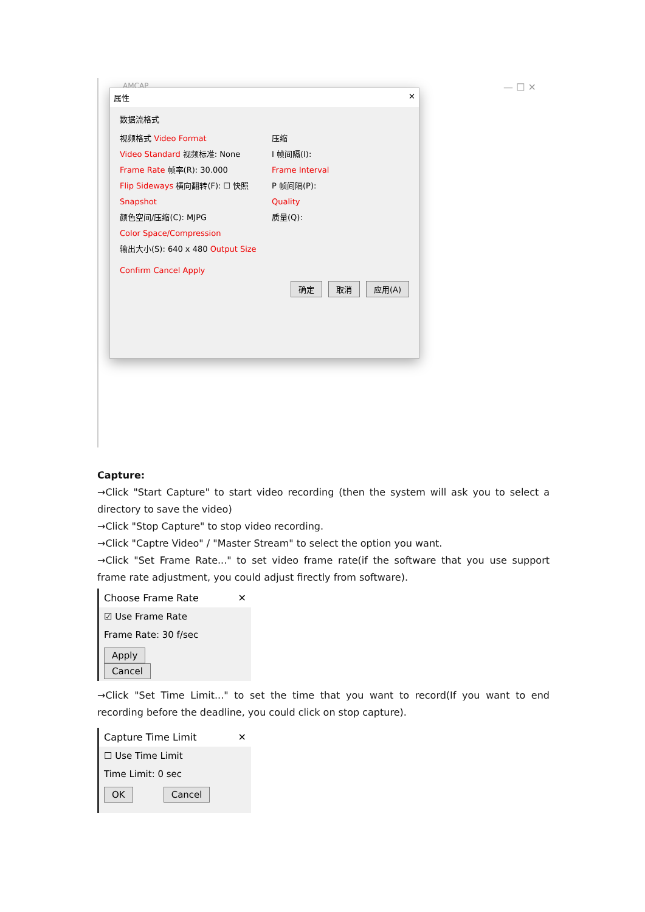AMCAP — ☐ ✕
属性 ✕
数据流格式
视频格式 Video Format
Video Standard 视频标准: None
Frame Rate 帧率(R): 30.000
Flip Sideways 横向翻转(F): ☐ 快照 Snapshot
颜色空间/压缩(C): MJPG
Color Space/Compression
输出大小(S): 640 x 480 Output Size
压缩
I 帧间隔(I):
Frame Interval
P 帧间隔(P):
Quality
质量(Q):
Confirm Cancel Apply
确定 取消 应用(A)
Capture:
→Click "Start Capture" to start video recording (then the system will ask you to select a directory to save the video)
→Click "Stop Capture" to stop video recording.
→Click "Captre Video" / "Master Stream" to select the option you want.
→Click "Set Frame Rate..." to set video frame rate(if the software that you use support frame rate adjustment, you could adjust firectly from software).
Choose Frame Rate ✕
☑ Use Frame Rate
Frame Rate: 30 f/sec
Apply Cancel
→Click "Set Time Limit..." to set the time that you want to record(If you want to end recording before the deadline, you could click on stop capture).
Capture Time Limit ✕
☐ Use Time Limit
Time Limit: 0 sec
OK Cancel